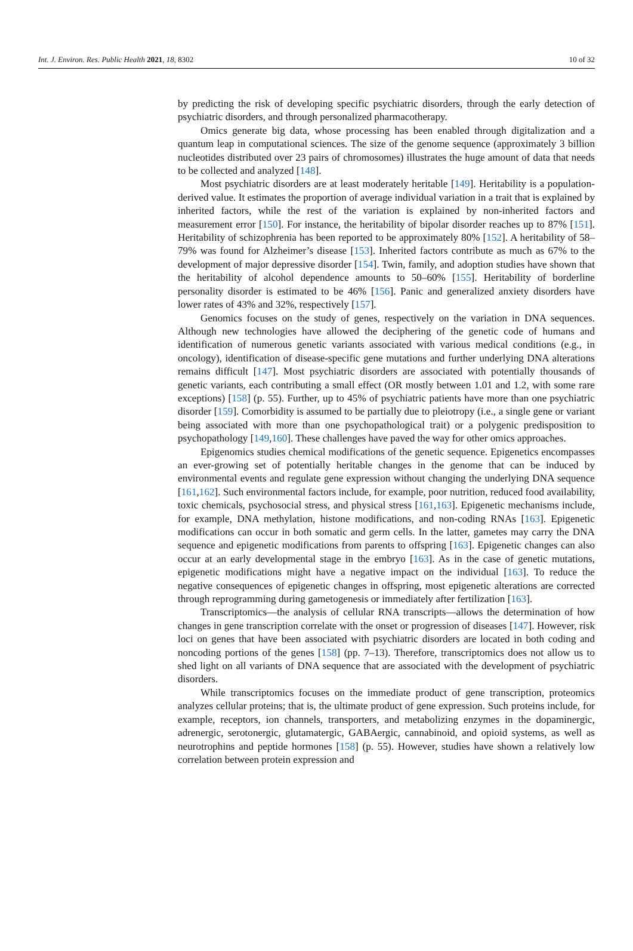Int. J. Environ. Res. Public Health 2021, 18, 8302 10 of 32
by predicting the risk of developing specific psychiatric disorders, through the early detection of psychiatric disorders, and through personalized pharmacotherapy.
Omics generate big data, whose processing has been enabled through digitalization and a quantum leap in computational sciences. The size of the genome sequence (approximately 3 billion nucleotides distributed over 23 pairs of chromosomes) illustrates the huge amount of data that needs to be collected and analyzed [148].
Most psychiatric disorders are at least moderately heritable [149]. Heritability is a population-derived value. It estimates the proportion of average individual variation in a trait that is explained by inherited factors, while the rest of the variation is explained by non-inherited factors and measurement error [150]. For instance, the heritability of bipolar disorder reaches up to 87% [151]. Heritability of schizophrenia has been reported to be approximately 80% [152]. A heritability of 58–79% was found for Alzheimer’s disease [153]. Inherited factors contribute as much as 67% to the development of major depressive disorder [154]. Twin, family, and adoption studies have shown that the heritability of alcohol dependence amounts to 50–60% [155]. Heritability of borderline personality disorder is estimated to be 46% [156]. Panic and generalized anxiety disorders have lower rates of 43% and 32%, respectively [157].
Genomics focuses on the study of genes, respectively on the variation in DNA sequences. Although new technologies have allowed the deciphering of the genetic code of humans and identification of numerous genetic variants associated with various medical conditions (e.g., in oncology), identification of disease-specific gene mutations and further underlying DNA alterations remains difficult [147]. Most psychiatric disorders are associated with potentially thousands of genetic variants, each contributing a small effect (OR mostly between 1.01 and 1.2, with some rare exceptions) [158] (p. 55). Further, up to 45% of psychiatric patients have more than one psychiatric disorder [159]. Comorbidity is assumed to be partially due to pleiotropy (i.e., a single gene or variant being associated with more than one psychopathological trait) or a polygenic predisposition to psychopathology [149,160]. These challenges have paved the way for other omics approaches.
Epigenomics studies chemical modifications of the genetic sequence. Epigenetics encompasses an ever-growing set of potentially heritable changes in the genome that can be induced by environmental events and regulate gene expression without changing the underlying DNA sequence [161,162]. Such environmental factors include, for example, poor nutrition, reduced food availability, toxic chemicals, psychosocial stress, and physical stress [161,163]. Epigenetic mechanisms include, for example, DNA methylation, histone modifications, and non-coding RNAs [163]. Epigenetic modifications can occur in both somatic and germ cells. In the latter, gametes may carry the DNA sequence and epigenetic modifications from parents to offspring [163]. Epigenetic changes can also occur at an early developmental stage in the embryo [163]. As in the case of genetic mutations, epigenetic modifications might have a negative impact on the individual [163]. To reduce the negative consequences of epigenetic changes in offspring, most epigenetic alterations are corrected through reprogramming during gametogenesis or immediately after fertilization [163].
Transcriptomics—the analysis of cellular RNA transcripts—allows the determination of how changes in gene transcription correlate with the onset or progression of diseases [147]. However, risk loci on genes that have been associated with psychiatric disorders are located in both coding and noncoding portions of the genes [158] (pp. 7–13). Therefore, transcriptomics does not allow us to shed light on all variants of DNA sequence that are associated with the development of psychiatric disorders.
While transcriptomics focuses on the immediate product of gene transcription, proteomics analyzes cellular proteins; that is, the ultimate product of gene expression. Such proteins include, for example, receptors, ion channels, transporters, and metabolizing enzymes in the dopaminergic, adrenergic, serotonergic, glutamatergic, GABAergic, cannabinoid, and opioid systems, as well as neurotrophins and peptide hormones [158] (p. 55). However, studies have shown a relatively low correlation between protein expression and